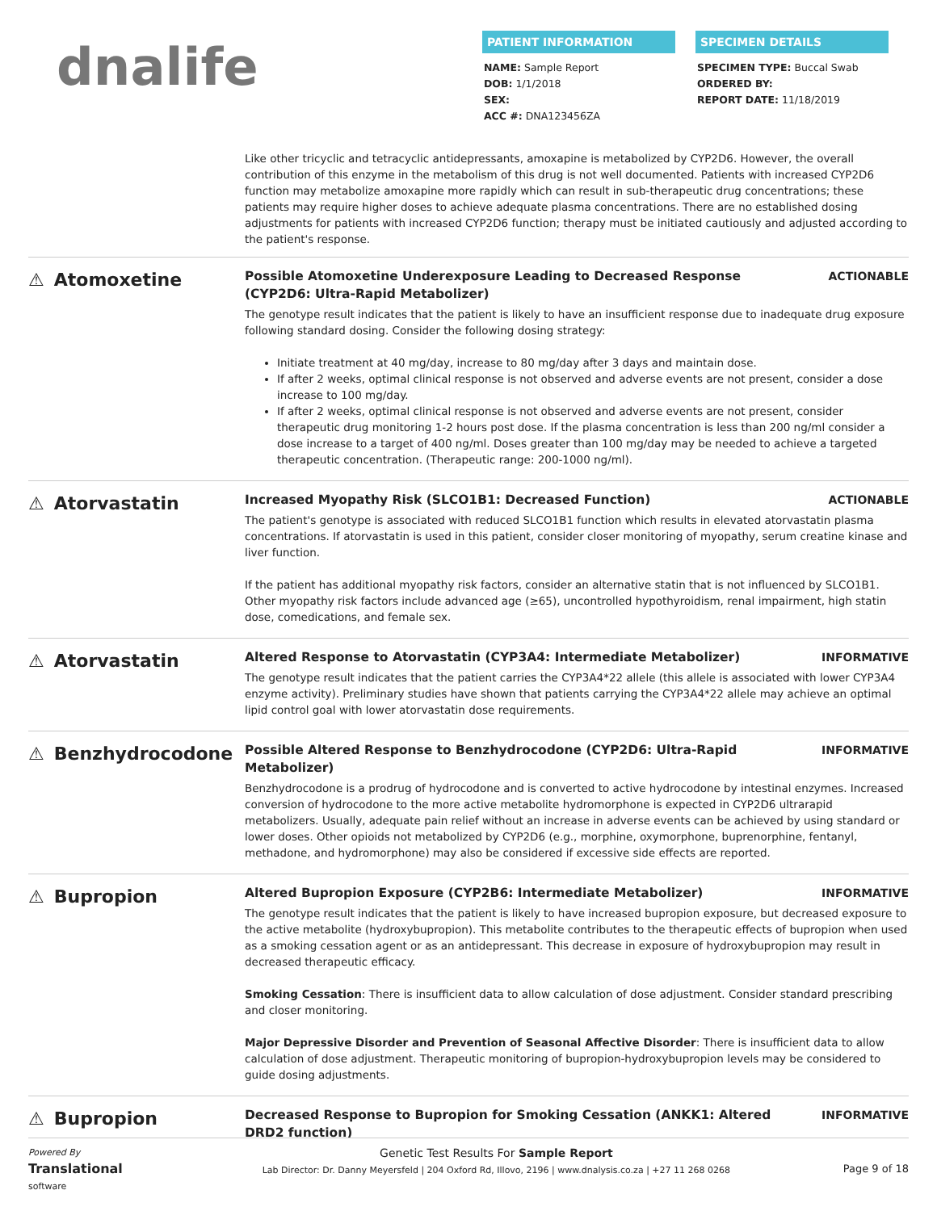dnalife
PATIENT INFORMATION
NAME: Sample Report
DOB: 1/1/2018
SEX:
ACC #: DNA123456ZA
SPECIMEN DETAILS
SPECIMEN TYPE: Buccal Swab
ORDERED BY:
REPORT DATE: 11/18/2019
Like other tricyclic and tetracyclic antidepressants, amoxapine is metabolized by CYP2D6. However, the overall contribution of this enzyme in the metabolism of this drug is not well documented. Patients with increased CYP2D6 function may metabolize amoxapine more rapidly which can result in sub-therapeutic drug concentrations; these patients may require higher doses to achieve adequate plasma concentrations. There are no established dosing adjustments for patients with increased CYP2D6 function; therapy must be initiated cautiously and adjusted according to the patient's response.
⚠ Atomoxetine
Possible Atomoxetine Underexposure Leading to Decreased Response (CYP2D6: Ultra-Rapid Metabolizer) ACTIONABLE
The genotype result indicates that the patient is likely to have an insufficient response due to inadequate drug exposure following standard dosing. Consider the following dosing strategy:
Initiate treatment at 40 mg/day, increase to 80 mg/day after 3 days and maintain dose.
If after 2 weeks, optimal clinical response is not observed and adverse events are not present, consider a dose increase to 100 mg/day.
If after 2 weeks, optimal clinical response is not observed and adverse events are not present, consider therapeutic drug monitoring 1-2 hours post dose. If the plasma concentration is less than 200 ng/ml consider a dose increase to a target of 400 ng/ml. Doses greater than 100 mg/day may be needed to achieve a targeted therapeutic concentration. (Therapeutic range: 200-1000 ng/ml).
⚠ Atorvastatin
Increased Myopathy Risk (SLCO1B1: Decreased Function) ACTIONABLE
The patient's genotype is associated with reduced SLCO1B1 function which results in elevated atorvastatin plasma concentrations. If atorvastatin is used in this patient, consider closer monitoring of myopathy, serum creatine kinase and liver function.
If the patient has additional myopathy risk factors, consider an alternative statin that is not influenced by SLCO1B1. Other myopathy risk factors include advanced age (≥65), uncontrolled hypothyroidism, renal impairment, high statin dose, comedications, and female sex.
⚠ Atorvastatin
Altered Response to Atorvastatin (CYP3A4: Intermediate Metabolizer) INFORMATIVE
The genotype result indicates that the patient carries the CYP3A4*22 allele (this allele is associated with lower CYP3A4 enzyme activity). Preliminary studies have shown that patients carrying the CYP3A4*22 allele may achieve an optimal lipid control goal with lower atorvastatin dose requirements.
⚠ Benzhydrocodone
Possible Altered Response to Benzhydrocodone (CYP2D6: Ultra-Rapid Metabolizer) INFORMATIVE
Benzhydrocodone is a prodrug of hydrocodone and is converted to active hydrocodone by intestinal enzymes. Increased conversion of hydrocodone to the more active metabolite hydromorphone is expected in CYP2D6 ultrarapid metabolizers. Usually, adequate pain relief without an increase in adverse events can be achieved by using standard or lower doses. Other opioids not metabolized by CYP2D6 (e.g., morphine, oxymorphone, buprenorphine, fentanyl, methadone, and hydromorphone) may also be considered if excessive side effects are reported.
⚠ Bupropion
Altered Bupropion Exposure (CYP2B6: Intermediate Metabolizer) INFORMATIVE
The genotype result indicates that the patient is likely to have increased bupropion exposure, but decreased exposure to the active metabolite (hydroxybupropion). This metabolite contributes to the therapeutic effects of bupropion when used as a smoking cessation agent or as an antidepressant. This decrease in exposure of hydroxybupropion may result in decreased therapeutic efficacy.
Smoking Cessation: There is insufficient data to allow calculation of dose adjustment. Consider standard prescribing and closer monitoring.
Major Depressive Disorder and Prevention of Seasonal Affective Disorder: There is insufficient data to allow calculation of dose adjustment. Therapeutic monitoring of bupropion-hydroxybupropion levels may be considered to guide dosing adjustments.
⚠ Bupropion
Decreased Response to Bupropion for Smoking Cessation (ANKK1: Altered DRD2 function) INFORMATIVE
Powered By
Translational
software
Genetic Test Results For Sample Report
Lab Director: Dr. Danny Meyersfeld | 204 Oxford Rd, Illovo, 2196 | www.dnalysis.co.za | +27 11 268 0268
Page 9 of 18